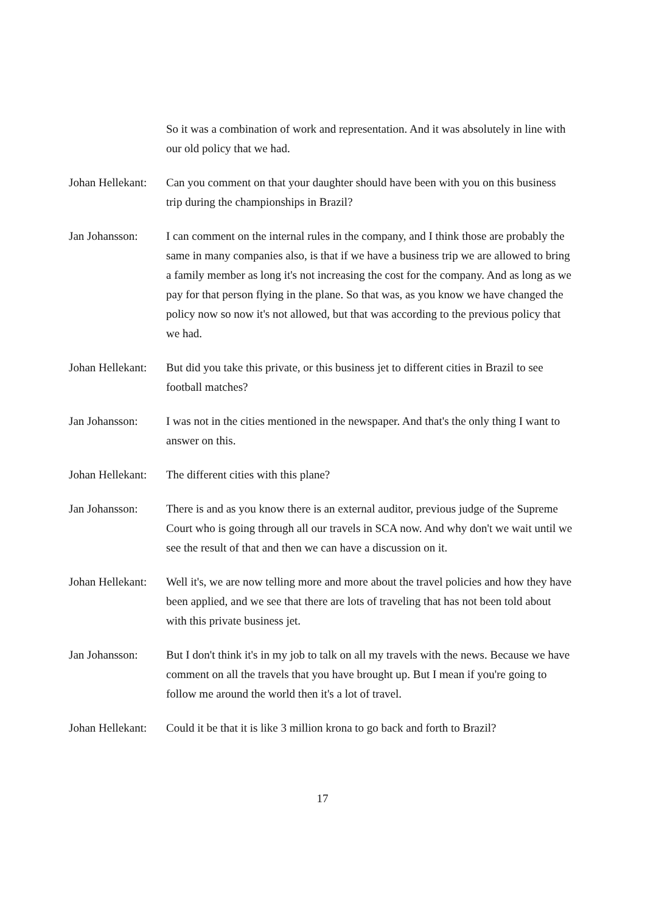So it was a combination of work and representation. And it was absolutely in line with our old policy that we had.
Johan Hellekant:
Can you comment on that your daughter should have been with you on this business trip during the championships in Brazil?
Jan Johansson: I can comment on the internal rules in the company, and I think those are probably the same in many companies also, is that if we have a business trip we are allowed to bring a family member as long it's not increasing the cost for the company. And as long as we pay for that person flying in the plane. So that was, as you know we have changed the policy now so now it's not allowed, but that was according to the previous policy that we had.
Johan Hellekant:
But did you take this private, or this business jet to different cities in Brazil to see football matches?
Jan Johansson: I was not in the cities mentioned in the newspaper. And that's the only thing I want to answer on this.
Johan Hellekant:
The different cities with this plane?
Jan Johansson: There is and as you know there is an external auditor, previous judge of the Supreme Court who is going through all our travels in SCA now. And why don't we wait until we see the result of that and then we can have a discussion on it.
Johan Hellekant:
Well it's, we are now telling more and more about the travel policies and how they have been applied, and we see that there are lots of traveling that has not been told about with this private business jet.
Jan Johansson: But I don't think it's in my job to talk on all my travels with the news. Because we have comment on all the travels that you have brought up. But I mean if you're going to follow me around the world then it's a lot of travel.
Johan Hellekant:
Could it be that it is like 3 million krona to go back and forth to Brazil?
17